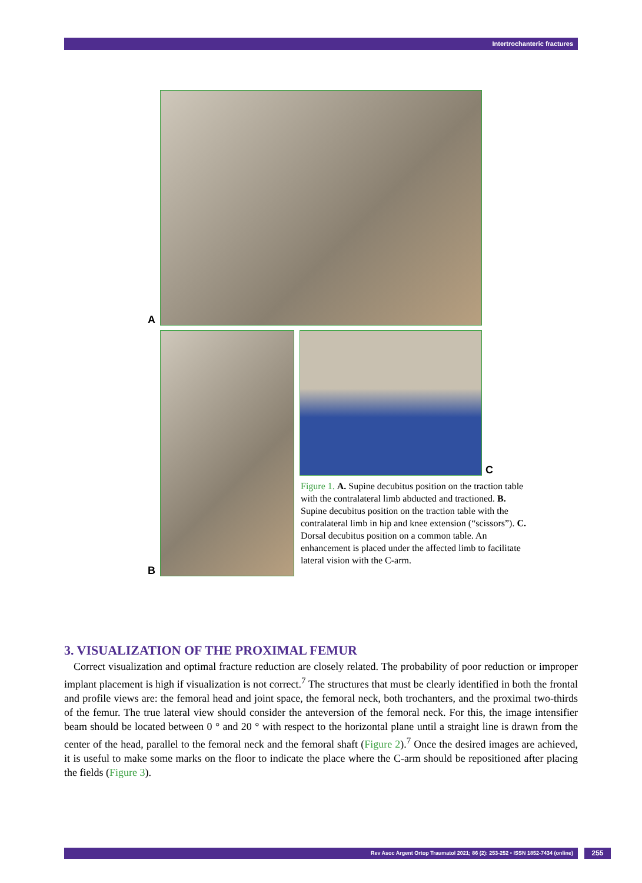Intertrochanteric fractures
A
C
Figure 1. A. Supine decubitus position on the traction table with the contralateral limb abducted and tractioned. B. Supine decubitus position on the traction table with the contralateral limb in hip and knee extension (“scissors”). C. Dorsal decubitus position on a common table. An enhancement is placed under the affected limb to facilitate lateral vision with the C-arm.
B
3. VISUALIZATION OF THE PROXIMAL FEMUR
Correct visualization and optimal fracture reduction are closely related. The probability of poor reduction or improper implant placement is high if visualization is not correct.<sup>7</sup> The structures that must be clearly identified in both the frontal and profile views are: the femoral head and joint space, the femoral neck, both trochanters, and the proximal two-thirds of the femur. The true lateral view should consider the anteversion of the femoral neck. For this, the image intensifier beam should be located between 0 ° and 20 ° with respect to the horizontal plane until a straight line is drawn from the center of the head, parallel to the femoral neck and the femoral shaft (Figure 2).<sup>7</sup> Once the desired images are achieved, it is useful to make some marks on the floor to indicate the place where the C-arm should be repositioned after placing the fields (Figure 3).
Rev Asoc Argent Ortop Traumatol 2021; 86 (2): 253-252 • ISSN 1852-7434 (online) 255